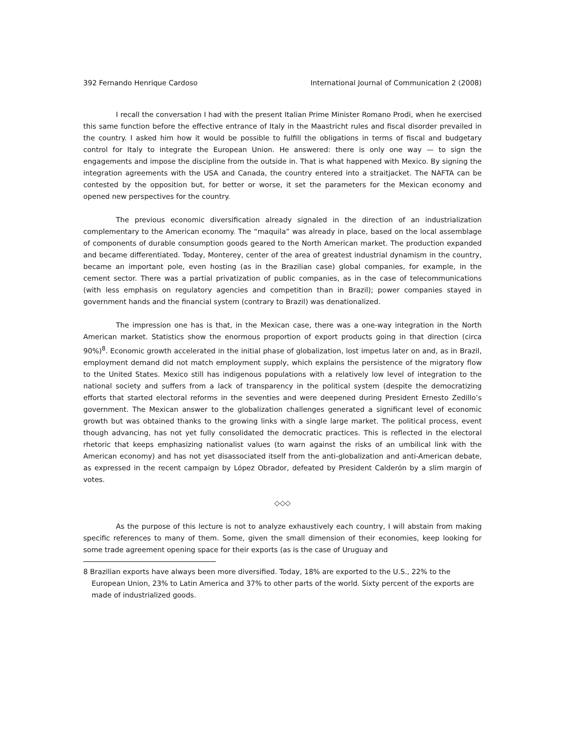392 Fernando Henrique Cardoso International Journal of Communication 2 (2008)
I recall the conversation I had with the present Italian Prime Minister Romano Prodi, when he exercised this same function before the effective entrance of Italy in the Maastricht rules and fiscal disorder prevailed in the country. I asked him how it would be possible to fulfill the obligations in terms of fiscal and budgetary control for Italy to integrate the European Union. He answered: there is only one way — to sign the engagements and impose the discipline from the outside in. That is what happened with Mexico. By signing the integration agreements with the USA and Canada, the country entered into a straitjacket. The NAFTA can be contested by the opposition but, for better or worse, it set the parameters for the Mexican economy and opened new perspectives for the country.
The previous economic diversification already signaled in the direction of an industrialization complementary to the American economy. The “maquila” was already in place, based on the local assemblage of components of durable consumption goods geared to the North American market. The production expanded and became differentiated. Today, Monterey, center of the area of greatest industrial dynamism in the country, became an important pole, even hosting (as in the Brazilian case) global companies, for example, in the cement sector. There was a partial privatization of public companies, as in the case of telecommunications (with less emphasis on regulatory agencies and competition than in Brazil); power companies stayed in government hands and the financial system (contrary to Brazil) was denationalized.
The impression one has is that, in the Mexican case, there was a one-way integration in the North American market. Statistics show the enormous proportion of export products going in that direction (circa 90%)<sup>8</sup>. Economic growth accelerated in the initial phase of globalization, lost impetus later on and, as in Brazil, employment demand did not match employment supply, which explains the persistence of the migratory flow to the United States. Mexico still has indigenous populations with a relatively low level of integration to the national society and suffers from a lack of transparency in the political system (despite the democratizing efforts that started electoral reforms in the seventies and were deepened during President Ernesto Zedillo’s government. The Mexican answer to the globalization challenges generated a significant level of economic growth but was obtained thanks to the growing links with a single large market. The political process, event though advancing, has not yet fully consolidated the democratic practices. This is reflected in the electoral rhetoric that keeps emphasizing nationalist values (to warn against the risks of an umbilical link with the American economy) and has not yet disassociated itself from the anti-globalization and anti-American debate, as expressed in the recent campaign by López Obrador, defeated by President Calderón by a slim margin of votes.
◇◇◇
As the purpose of this lecture is not to analyze exhaustively each country, I will abstain from making specific references to many of them. Some, given the small dimension of their economies, keep looking for some trade agreement opening space for their exports (as is the case of Uruguay and
8 Brazilian exports have always been more diversified. Today, 18% are exported to the U.S., 22% to the European Union, 23% to Latin America and 37% to other parts of the world. Sixty percent of the exports are made of industrialized goods.